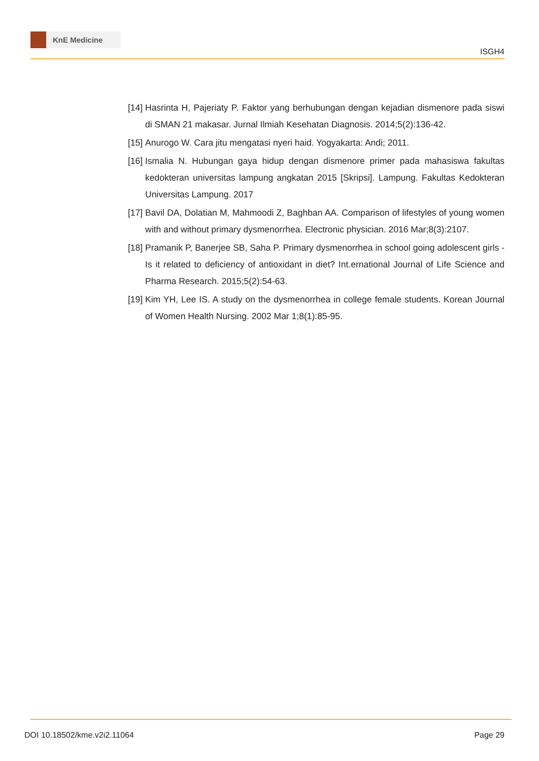KnE Medicine
ISGH4
[14]
Hasrinta H, Pajeriaty P. Faktor yang berhubungan dengan kejadian dismenore pada siswi di SMAN 21 makasar. Jurnal Ilmiah Kesehatan Diagnosis. 2014;5(2):136-42.
[15]
Anurogo W. Cara jitu mengatasi nyeri haid. Yogyakarta: Andi; 2011.
[16]
Ismalia N. Hubungan gaya hidup dengan dismenore primer pada mahasiswa fakultas kedokteran universitas lampung angkatan 2015 [Skripsi]. Lampung. Fakultas Kedokteran Universitas Lampung. 2017
[17]
Bavil DA, Dolatian M, Mahmoodi Z, Baghban AA. Comparison of lifestyles of young women with and without primary dysmenorrhea. Electronic physician. 2016 Mar;8(3):2107.
[18]
Pramanik P, Banerjee SB, Saha P. Primary dysmenorrhea in school going adolescent girls - Is it related to deficiency of antioxidant in diet? Int.ernational Journal of Life Science and Pharma Research. 2015;5(2):54-63.
[19]
Kim YH, Lee IS. A study on the dysmenorrhea in college female students. Korean Journal of Women Health Nursing. 2002 Mar 1;8(1):85-95.
DOI 10.18502/kme.v2i2.11064 Page 29